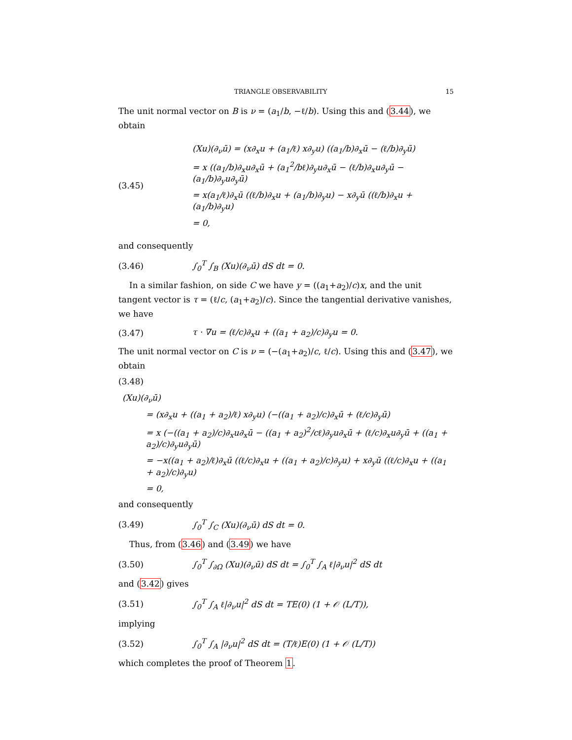TRIANGLE OBSERVABILITY 15
The unit normal vector on B is ν = (a<sub>1</sub>/b, −ℓ/b). Using this and (3.44), we obtain
(3.45)
(Xu)(∂<sub>ν</sub>ū) = (x∂<sub>x</sub>u + (a<sub>1</sub>/ℓ) x∂<sub>y</sub>u) ((a<sub>1</sub>/b)∂<sub>x</sub>ū − (ℓ/b)∂<sub>y</sub>ū)
= x ((a<sub>1</sub>/b)∂<sub>x</sub>u∂<sub>x</sub>ū + (a<sub>1</sub><sup>2</sup>/bℓ)∂<sub>y</sub>u∂<sub>x</sub>ū − (ℓ/b)∂<sub>x</sub>u∂<sub>y</sub>ū − (a<sub>1</sub>/b)∂<sub>y</sub>u∂<sub>y</sub>ū)
= x(a<sub>1</sub>/ℓ)∂<sub>x</sub>ū ((ℓ/b)∂<sub>x</sub>u + (a<sub>1</sub>/b)∂<sub>y</sub>u) − x∂<sub>y</sub>ū ((ℓ/b)∂<sub>x</sub>u + (a<sub>1</sub>/b)∂<sub>y</sub>u)
= 0,
and consequently
(3.46) ∫<sub>0</sub><sup>T</sup> ∫<sub>B</sub> (Xu)(∂<sub>ν</sub>ū) dS dt = 0.
In a similar fashion, on side C we have y = ((a<sub>1</sub>+a<sub>2</sub>)/c)x, and the unit tangent vector is τ = (ℓ/c, (a<sub>1</sub>+a<sub>2</sub>)/c). Since the tangential derivative vanishes, we have
(3.47)
τ · ∇u = (ℓ/c)∂<sub>x</sub>u + ((a<sub>1</sub> + a<sub>2</sub>)/c)∂<sub>y</sub>u = 0.
The unit normal vector on C is ν = (−(a<sub>1</sub>+a<sub>2</sub>)/c, ℓ/c). Using this and (3.47), we obtain
(3.48)
(Xu)(∂<sub>ν</sub>ū)
= (x∂<sub>x</sub>u + ((a<sub>1</sub> + a<sub>2</sub>)/ℓ) x∂<sub>y</sub>u) (−((a<sub>1</sub> + a<sub>2</sub>)/c)∂<sub>x</sub>ū + (ℓ/c)∂<sub>y</sub>ū)
= x (−((a<sub>1</sub> + a<sub>2</sub>)/c)∂<sub>x</sub>u∂<sub>x</sub>ū − ((a<sub>1</sub> + a<sub>2</sub>)<sup>2</sup>/cℓ)∂<sub>y</sub>u∂<sub>x</sub>ū + (ℓ/c)∂<sub>x</sub>u∂<sub>y</sub>ū + ((a<sub>1</sub> + a<sub>2</sub>)/c)∂<sub>y</sub>u∂<sub>y</sub>ū)
= −x((a<sub>1</sub> + a<sub>2</sub>)/ℓ)∂<sub>x</sub>ū ((ℓ/c)∂<sub>x</sub>u + ((a<sub>1</sub> + a<sub>2</sub>)/c)∂<sub>y</sub>u) + x∂<sub>y</sub>ū ((ℓ/c)∂<sub>x</sub>u + ((a<sub>1</sub> + a<sub>2</sub>)/c)∂<sub>y</sub>u)
= 0,
and consequently
(3.49) ∫<sub>0</sub><sup>T</sup> ∫<sub>C</sub> (Xu)(∂<sub>ν</sub>ū) dS dt = 0.
Thus, from (3.46) and (3.49) we have
(3.50)
∫<sub>0</sub><sup>T</sup> ∫<sub>∂Ω</sub> (Xu)(∂<sub>ν</sub>ū) dS dt = ∫<sub>0</sub><sup>T</sup> ∫<sub>A</sub> ℓ|∂<sub>ν</sub>u|<sup>2</sup> dS dt
and (3.42) gives
(3.51)
∫<sub>0</sub><sup>T</sup> ∫<sub>A</sub> ℓ|∂<sub>ν</sub>u|<sup>2</sup> dS dt = TE(0) (1 + 𝒪 (L/T)),
implying
(3.52)
∫<sub>0</sub><sup>T</sup> ∫<sub>A</sub> |∂<sub>ν</sub>u|<sup>2</sup> dS dt = (T/ℓ)E(0) (1 + 𝒪 (L/T))
which completes the proof of Theorem 1.